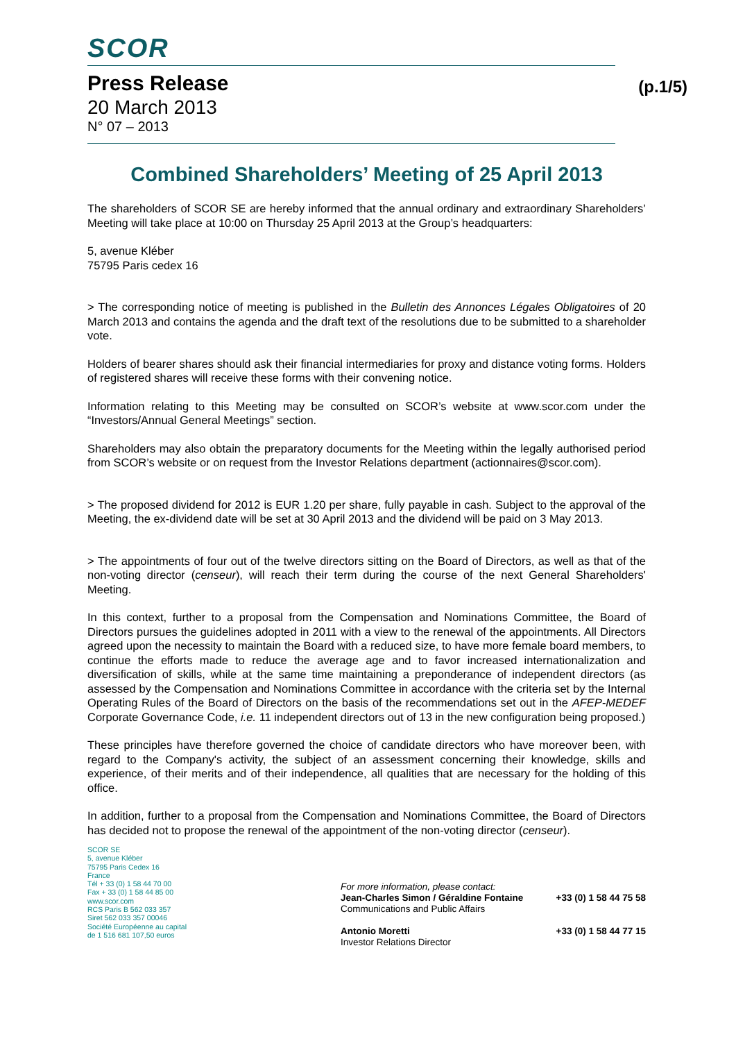SCOR
Press Release (p.1/5)
20 March 2013
N° 07 – 2013
Combined Shareholders’ Meeting of 25 April 2013
The shareholders of SCOR SE are hereby informed that the annual ordinary and extraordinary Shareholders’ Meeting will take place at 10:00 on Thursday 25 April 2013 at the Group’s headquarters:
5, avenue Kléber
75795 Paris cedex 16
> The corresponding notice of meeting is published in the Bulletin des Annonces Légales Obligatoires of 20 March 2013 and contains the agenda and the draft text of the resolutions due to be submitted to a shareholder vote.
Holders of bearer shares should ask their financial intermediaries for proxy and distance voting forms. Holders of registered shares will receive these forms with their convening notice.
Information relating to this Meeting may be consulted on SCOR’s website at www.scor.com under the “Investors/Annual General Meetings” section.
Shareholders may also obtain the preparatory documents for the Meeting within the legally authorised period from SCOR’s website or on request from the Investor Relations department (actionnaires@scor.com).
> The proposed dividend for 2012 is EUR 1.20 per share, fully payable in cash. Subject to the approval of the Meeting, the ex-dividend date will be set at 30 April 2013 and the dividend will be paid on 3 May 2013.
> The appointments of four out of the twelve directors sitting on the Board of Directors, as well as that of the non-voting director (censeur), will reach their term during the course of the next General Shareholders' Meeting.
In this context, further to a proposal from the Compensation and Nominations Committee, the Board of Directors pursues the guidelines adopted in 2011 with a view to the renewal of the appointments. All Directors agreed upon the necessity to maintain the Board with a reduced size, to have more female board members, to continue the efforts made to reduce the average age and to favor increased internationalization and diversification of skills, while at the same time maintaining a preponderance of independent directors (as assessed by the Compensation and Nominations Committee in accordance with the criteria set by the Internal Operating Rules of the Board of Directors on the basis of the recommendations set out in the AFEP-MEDEF Corporate Governance Code, i.e. 11 independent directors out of 13 in the new configuration being proposed.)
These principles have therefore governed the choice of candidate directors who have moreover been, with regard to the Company's activity, the subject of an assessment concerning their knowledge, skills and experience, of their merits and of their independence, all qualities that are necessary for the holding of this office.
In addition, further to a proposal from the Compensation and Nominations Committee, the Board of Directors has decided not to propose the renewal of the appointment of the non-voting director (censeur).
SCOR SE
5, avenue Kléber
75795 Paris Cedex 16
France
Tél + 33 (0) 1 58 44 70 00
Fax + 33 (0) 1 58 44 85 00
www.scor.com
RCS Paris B 562 033 357
Siret 562 033 357 00046
Société Européenne au capital
de 1 516 681 107,50 euros
For more information, please contact:
Jean-Charles Simon / Géraldine Fontaine +33 (0) 1 58 44 75 58
Communications and Public Affairs
Antonio Moretti +33 (0) 1 58 44 77 15
Investor Relations Director